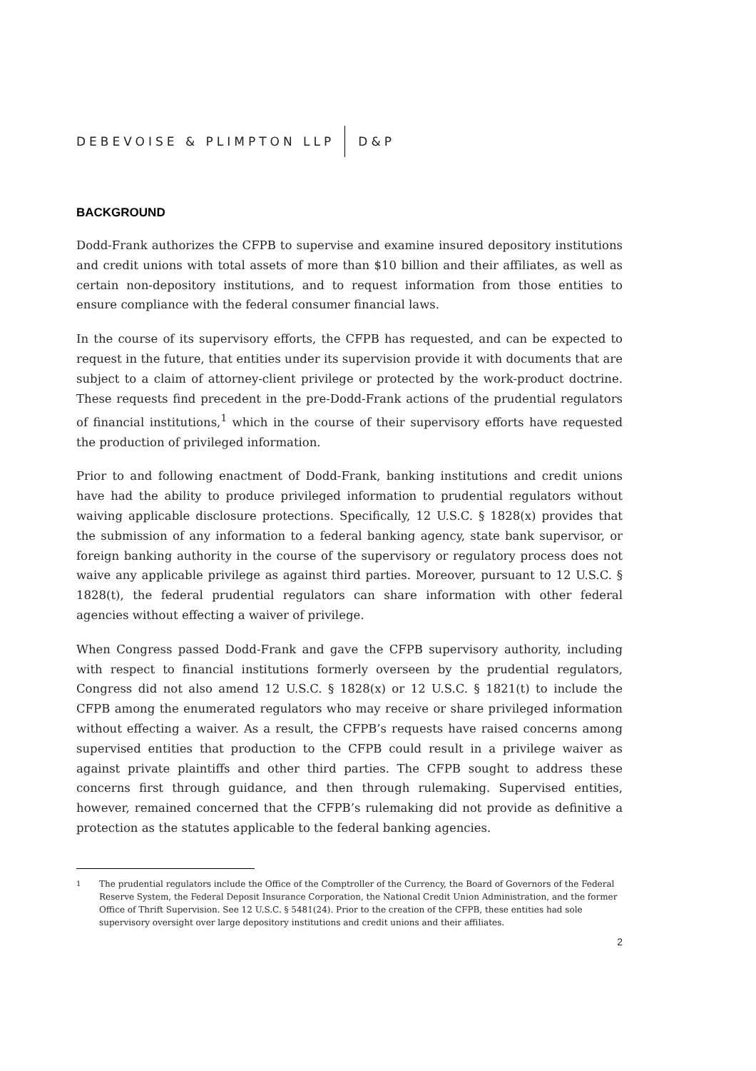DEBEVOISE & PLIMPTON LLP D&P
BACKGROUND
Dodd-Frank authorizes the CFPB to supervise and examine insured depository institutions and credit unions with total assets of more than $10 billion and their affiliates, as well as certain non-depository institutions, and to request information from those entities to ensure compliance with the federal consumer financial laws.
In the course of its supervisory efforts, the CFPB has requested, and can be expected to request in the future, that entities under its supervision provide it with documents that are subject to a claim of attorney-client privilege or protected by the work-product doctrine. These requests find precedent in the pre-Dodd-Frank actions of the prudential regulators of financial institutions,<sup>1</sup> which in the course of their supervisory efforts have requested the production of privileged information.
Prior to and following enactment of Dodd-Frank, banking institutions and credit unions have had the ability to produce privileged information to prudential regulators without waiving applicable disclosure protections. Specifically, 12 U.S.C. § 1828(x) provides that the submission of any information to a federal banking agency, state bank supervisor, or foreign banking authority in the course of the supervisory or regulatory process does not waive any applicable privilege as against third parties. Moreover, pursuant to 12 U.S.C. § 1828(t), the federal prudential regulators can share information with other federal agencies without effecting a waiver of privilege.
When Congress passed Dodd-Frank and gave the CFPB supervisory authority, including with respect to financial institutions formerly overseen by the prudential regulators, Congress did not also amend 12 U.S.C. § 1828(x) or 12 U.S.C. § 1821(t) to include the CFPB among the enumerated regulators who may receive or share privileged information without effecting a waiver. As a result, the CFPB’s requests have raised concerns among supervised entities that production to the CFPB could result in a privilege waiver as against private plaintiffs and other third parties. The CFPB sought to address these concerns first through guidance, and then through rulemaking. Supervised entities, however, remained concerned that the CFPB’s rulemaking did not provide as definitive a protection as the statutes applicable to the federal banking agencies.
<sup>1</sup> The prudential regulators include the Office of the Comptroller of the Currency, the Board of Governors of the Federal Reserve System, the Federal Deposit Insurance Corporation, the National Credit Union Administration, and the former Office of Thrift Supervision. See 12 U.S.C. § 5481(24). Prior to the creation of the CFPB, these entities had sole supervisory oversight over large depository institutions and credit unions and their affiliates.
2